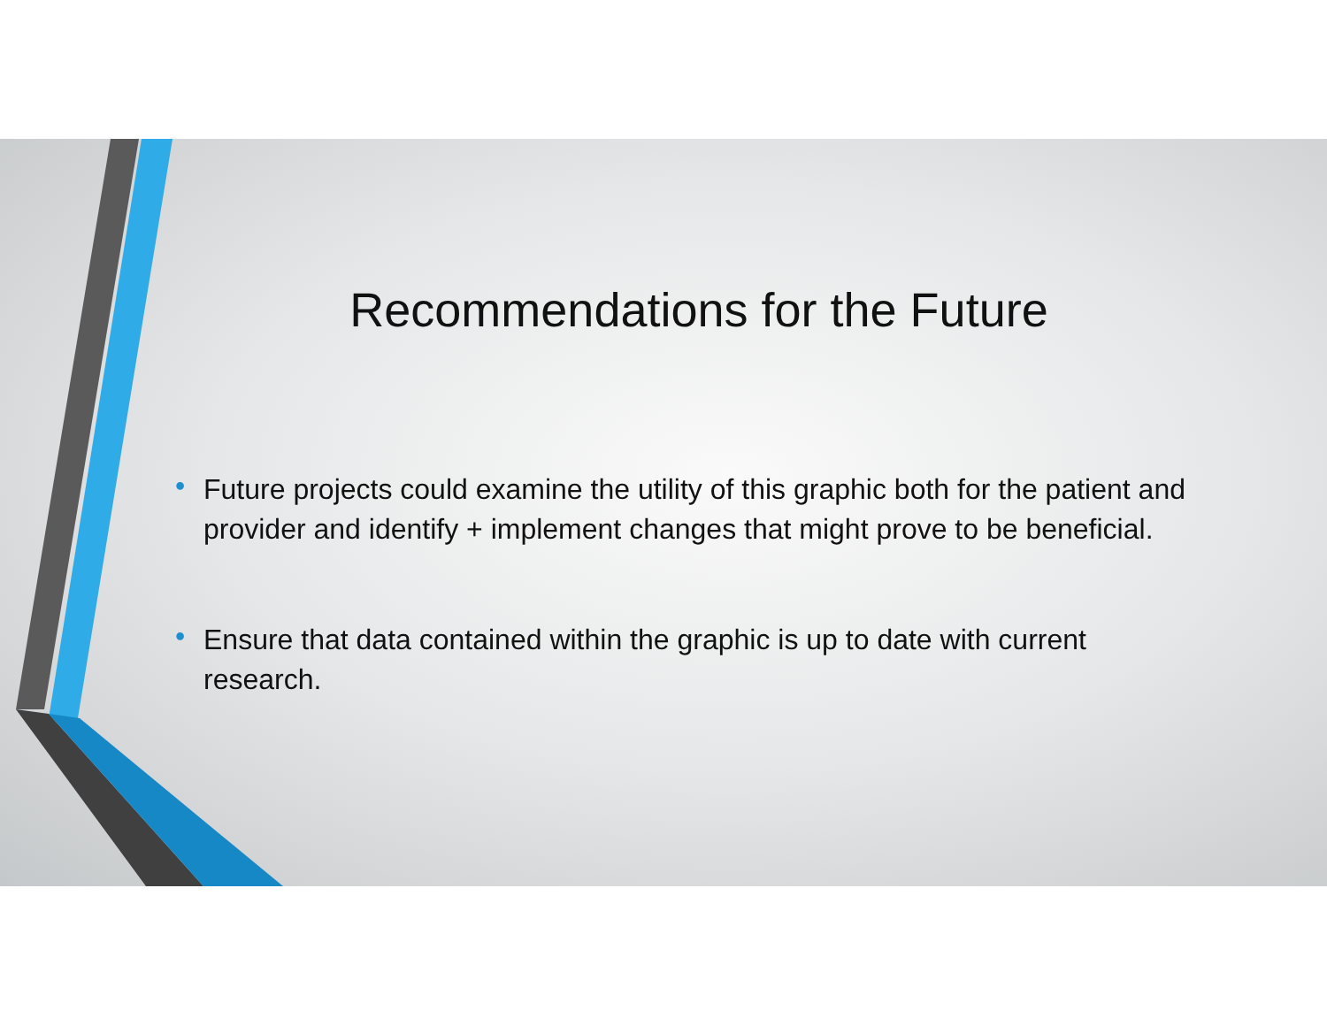Recommendations for the Future
• Future projects could examine the utility of this graphic both for the patient and provider and identify + implement changes that might prove to be beneficial.
• Ensure that data contained within the graphic is up to date with current research.